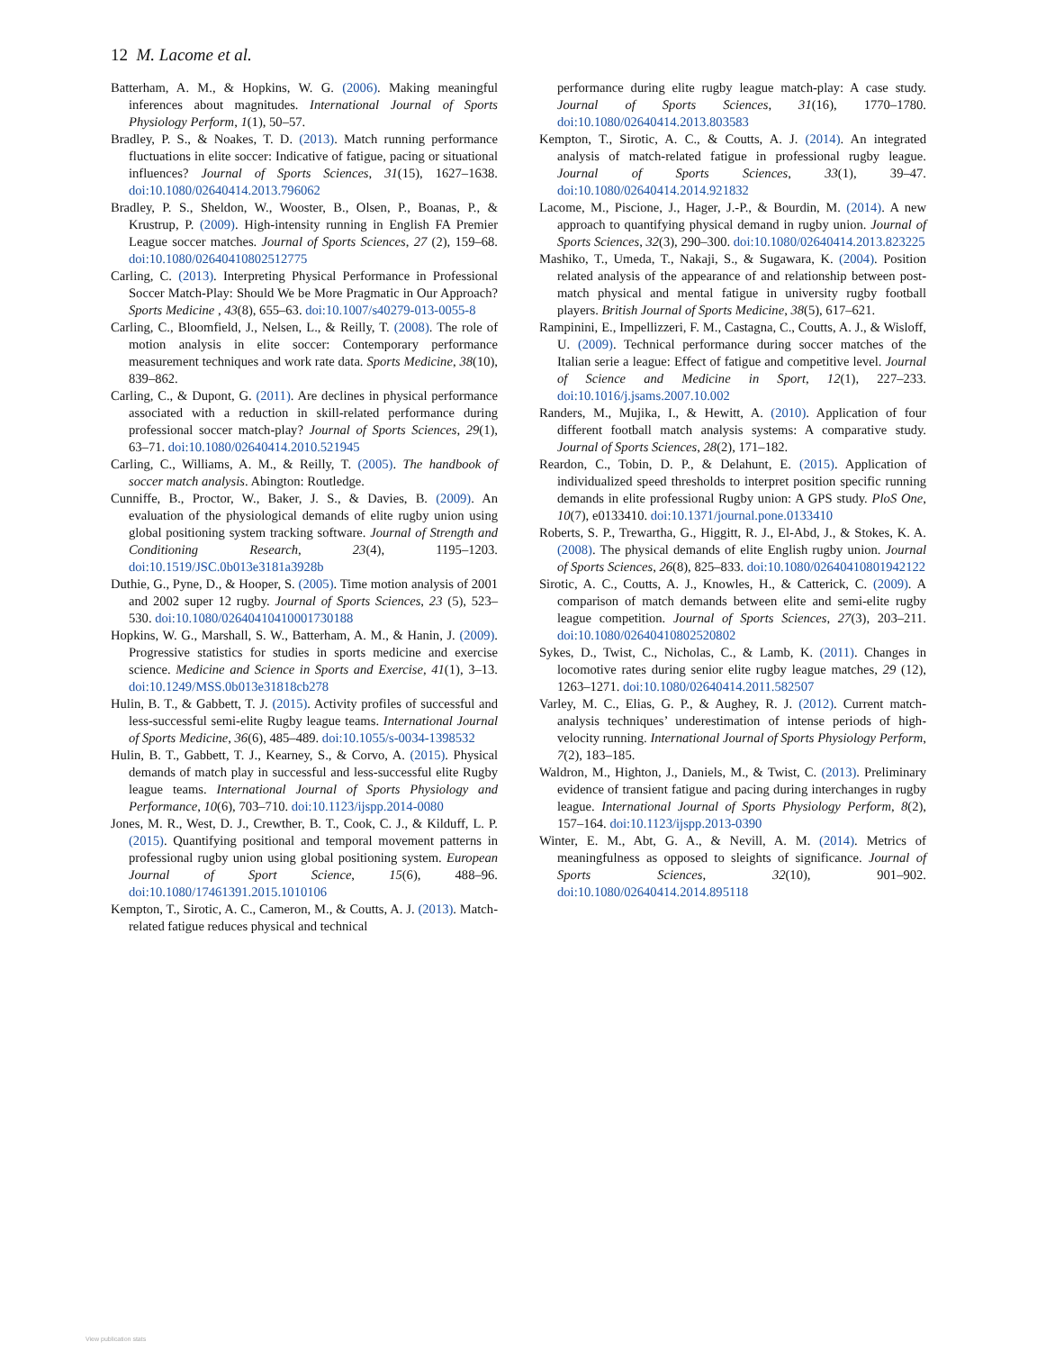12 M. Lacome et al.
Batterham, A. M., & Hopkins, W. G. (2006). Making meaningful inferences about magnitudes. International Journal of Sports Physiology Perform, 1(1), 50–57.
Bradley, P. S., & Noakes, T. D. (2013). Match running performance fluctuations in elite soccer: Indicative of fatigue, pacing or situational influences? Journal of Sports Sciences, 31(15), 1627–1638. doi:10.1080/02640414.2013.796062
Bradley, P. S., Sheldon, W., Wooster, B., Olsen, P., Boanas, P., & Krustrup, P. (2009). High-intensity running in English FA Premier League soccer matches. Journal of Sports Sciences, 27 (2), 159–68. doi:10.1080/02640410802512775
Carling, C. (2013). Interpreting Physical Performance in Professional Soccer Match-Play: Should We be More Pragmatic in Our Approach? Sports Medicine , 43(8), 655–63. doi:10.1007/s40279-013-0055-8
Carling, C., Bloomfield, J., Nelsen, L., & Reilly, T. (2008). The role of motion analysis in elite soccer: Contemporary performance measurement techniques and work rate data. Sports Medicine, 38(10), 839–862.
Carling, C., & Dupont, G. (2011). Are declines in physical performance associated with a reduction in skill-related performance during professional soccer match-play? Journal of Sports Sciences, 29(1), 63–71. doi:10.1080/02640414.2010.521945
Carling, C., Williams, A. M., & Reilly, T. (2005). The handbook of soccer match analysis. Abington: Routledge.
Cunniffe, B., Proctor, W., Baker, J. S., & Davies, B. (2009). An evaluation of the physiological demands of elite rugby union using global positioning system tracking software. Journal of Strength and Conditioning Research, 23(4), 1195–1203. doi:10.1519/JSC.0b013e3181a3928b
Duthie, G., Pyne, D., & Hooper, S. (2005). Time motion analysis of 2001 and 2002 super 12 rugby. Journal of Sports Sciences, 23 (5), 523–530. doi:10.1080/02640410410001730188
Hopkins, W. G., Marshall, S. W., Batterham, A. M., & Hanin, J. (2009). Progressive statistics for studies in sports medicine and exercise science. Medicine and Science in Sports and Exercise, 41(1), 3–13. doi:10.1249/MSS.0b013e31818cb278
Hulin, B. T., & Gabbett, T. J. (2015). Activity profiles of successful and less-successful semi-elite Rugby league teams. International Journal of Sports Medicine, 36(6), 485–489. doi:10.1055/s-0034-1398532
Hulin, B. T., Gabbett, T. J., Kearney, S., & Corvo, A. (2015). Physical demands of match play in successful and less-successful elite Rugby league teams. International Journal of Sports Physiology and Performance, 10(6), 703–710. doi:10.1123/ijspp.2014-0080
Jones, M. R., West, D. J., Crewther, B. T., Cook, C. J., & Kilduff, L. P. (2015). Quantifying positional and temporal movement patterns in professional rugby union using global positioning system. European Journal of Sport Science, 15(6), 488–96. doi:10.1080/17461391.2015.1010106
Kempton, T., Sirotic, A. C., Cameron, M., & Coutts, A. J. (2013). Match-related fatigue reduces physical and technical
performance during elite rugby league match-play: A case study. Journal of Sports Sciences, 31(16), 1770–1780. doi:10.1080/02640414.2013.803583
Kempton, T., Sirotic, A. C., & Coutts, A. J. (2014). An integrated analysis of match-related fatigue in professional rugby league. Journal of Sports Sciences, 33(1), 39–47. doi:10.1080/02640414.2014.921832
Lacome, M., Piscione, J., Hager, J.-P., & Bourdin, M. (2014). A new approach to quantifying physical demand in rugby union. Journal of Sports Sciences, 32(3), 290–300. doi:10.1080/02640414.2013.823225
Mashiko, T., Umeda, T., Nakaji, S., & Sugawara, K. (2004). Position related analysis of the appearance of and relationship between post-match physical and mental fatigue in university rugby football players. British Journal of Sports Medicine, 38(5), 617–621.
Rampinini, E., Impellizzeri, F. M., Castagna, C., Coutts, A. J., & Wisloff, U. (2009). Technical performance during soccer matches of the Italian serie a league: Effect of fatigue and competitive level. Journal of Science and Medicine in Sport, 12(1), 227–233. doi:10.1016/j.jsams.2007.10.002
Randers, M., Mujika, I., & Hewitt, A. (2010). Application of four different football match analysis systems: A comparative study. Journal of Sports Sciences, 28(2), 171–182.
Reardon, C., Tobin, D. P., & Delahunt, E. (2015). Application of individualized speed thresholds to interpret position specific running demands in elite professional Rugby union: A GPS study. PloS One, 10(7), e0133410. doi:10.1371/journal.pone.0133410
Roberts, S. P., Trewartha, G., Higgitt, R. J., El-Abd, J., & Stokes, K. A. (2008). The physical demands of elite English rugby union. Journal of Sports Sciences, 26(8), 825–833. doi:10.1080/02640410801942122
Sirotic, A. C., Coutts, A. J., Knowles, H., & Catterick, C. (2009). A comparison of match demands between elite and semi-elite rugby league competition. Journal of Sports Sciences, 27(3), 203–211. doi:10.1080/02640410802520802
Sykes, D., Twist, C., Nicholas, C., & Lamb, K. (2011). Changes in locomotive rates during senior elite rugby league matches, 29 (12), 1263–1271. doi:10.1080/02640414.2011.582507
Varley, M. C., Elias, G. P., & Aughey, R. J. (2012). Current match-analysis techniques’ underestimation of intense periods of high-velocity running. International Journal of Sports Physiology Perform, 7(2), 183–185.
Waldron, M., Highton, J., Daniels, M., & Twist, C. (2013). Preliminary evidence of transient fatigue and pacing during interchanges in rugby league. International Journal of Sports Physiology Perform, 8(2), 157–164. doi:10.1123/ijspp.2013-0390
Winter, E. M., Abt, G. A., & Nevill, A. M. (2014). Metrics of meaningfulness as opposed to sleights of significance. Journal of Sports Sciences, 32(10), 901–902. doi:10.1080/02640414.2014.895118
View publication stats